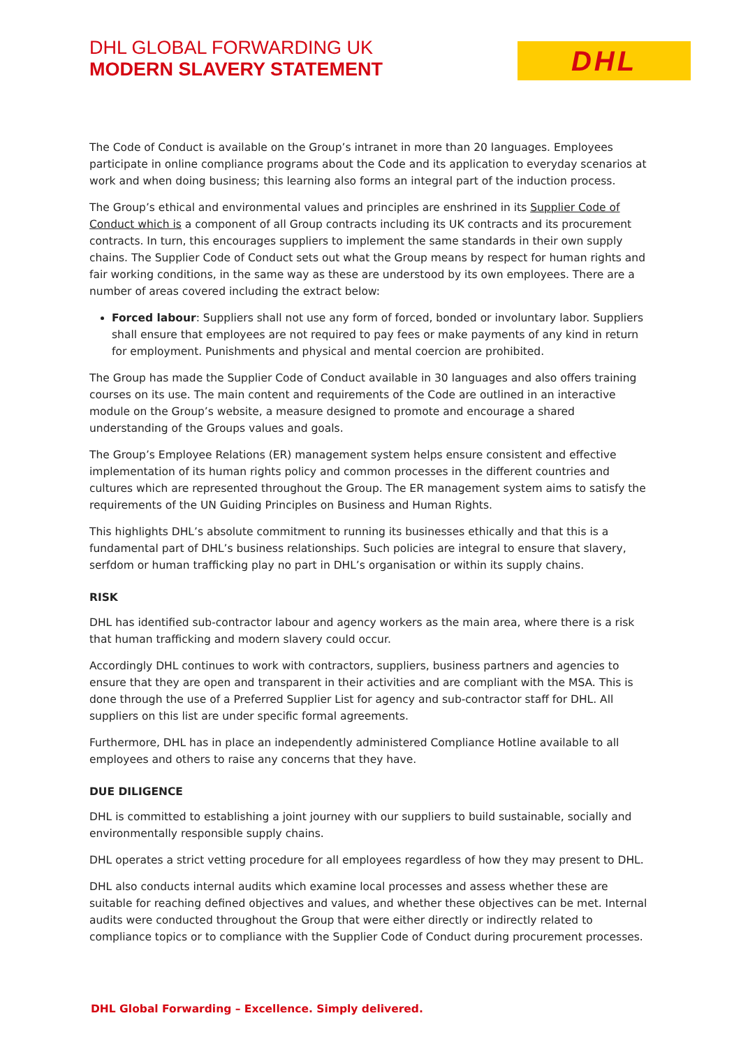DHL GLOBAL FORWARDING UK
MODERN SLAVERY STATEMENT
DHL
The Code of Conduct is available on the Group’s intranet in more than 20 languages. Employees participate in online compliance programs about the Code and its application to everyday scenarios at work and when doing business; this learning also forms an integral part of the induction process.
The Group’s ethical and environmental values and principles are enshrined in its Supplier Code of Conduct which is a component of all Group contracts including its UK contracts and its procurement contracts. In turn, this encourages suppliers to implement the same standards in their own supply chains. The Supplier Code of Conduct sets out what the Group means by respect for human rights and fair working conditions, in the same way as these are understood by its own employees. There are a number of areas covered including the extract below:
Forced labour: Suppliers shall not use any form of forced, bonded or involuntary labor. Suppliers shall ensure that employees are not required to pay fees or make payments of any kind in return for employment. Punishments and physical and mental coercion are prohibited.
The Group has made the Supplier Code of Conduct available in 30 languages and also offers training courses on its use. The main content and requirements of the Code are outlined in an interactive module on the Group’s website, a measure designed to promote and encourage a shared understanding of the Groups values and goals.
The Group’s Employee Relations (ER) management system helps ensure consistent and effective implementation of its human rights policy and common processes in the different countries and cultures which are represented throughout the Group. The ER management system aims to satisfy the requirements of the UN Guiding Principles on Business and Human Rights.
This highlights DHL’s absolute commitment to running its businesses ethically and that this is a fundamental part of DHL’s business relationships. Such policies are integral to ensure that slavery, serfdom or human trafficking play no part in DHL’s organisation or within its supply chains.
RISK
DHL has identified sub-contractor labour and agency workers as the main area, where there is a risk that human trafficking and modern slavery could occur.
Accordingly DHL continues to work with contractors, suppliers, business partners and agencies to ensure that they are open and transparent in their activities and are compliant with the MSA. This is done through the use of a Preferred Supplier List for agency and sub-contractor staff for DHL. All suppliers on this list are under specific formal agreements.
Furthermore, DHL has in place an independently administered Compliance Hotline available to all employees and others to raise any concerns that they have.
DUE DILIGENCE
DHL is committed to establishing a joint journey with our suppliers to build sustainable, socially and environmentally responsible supply chains.
DHL operates a strict vetting procedure for all employees regardless of how they may present to DHL.
DHL also conducts internal audits which examine local processes and assess whether these are suitable for reaching defined objectives and values, and whether these objectives can be met. Internal audits were conducted throughout the Group that were either directly or indirectly related to compliance topics or to compliance with the Supplier Code of Conduct during procurement processes.
DHL Global Forwarding – Excellence. Simply delivered.